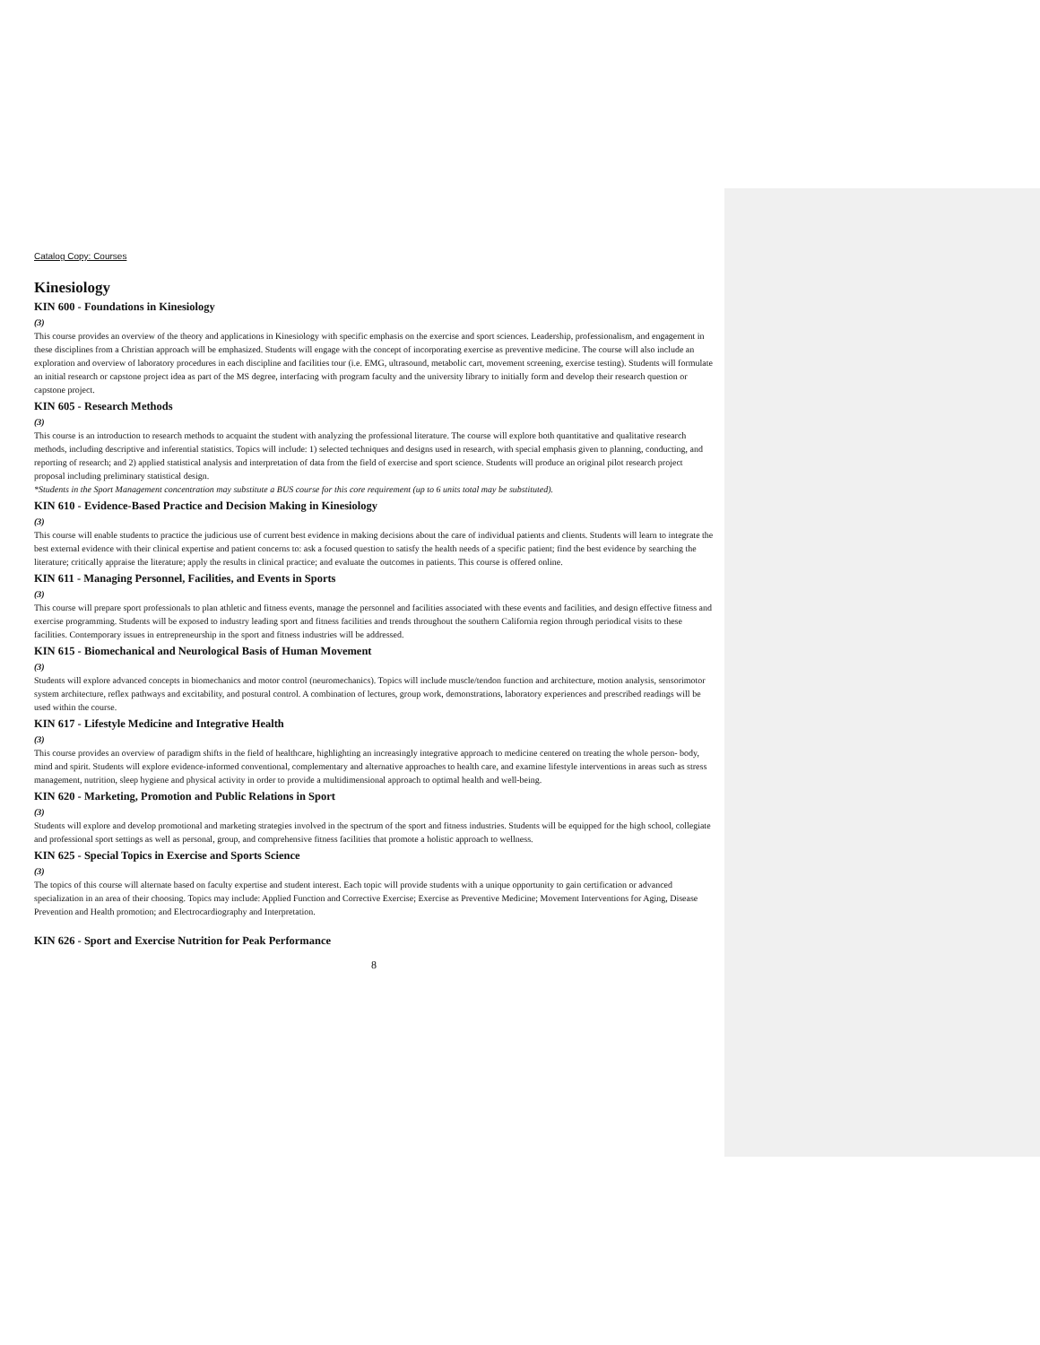Catalog Copy: Courses
Kinesiology
KIN 600 - Foundations in Kinesiology
(3)
This course provides an overview of the theory and applications in Kinesiology with specific emphasis on the exercise and sport sciences. Leadership, professionalism, and engagement in these disciplines from a Christian approach will be emphasized. Students will engage with the concept of incorporating exercise as preventive medicine. The course will also include an exploration and overview of laboratory procedures in each discipline and facilities tour (i.e. EMG, ultrasound, metabolic cart, movement screening, exercise testing). Students will formulate an initial research or capstone project idea as part of the MS degree, interfacing with program faculty and the university library to initially form and develop their research question or capstone project.
KIN 605 - Research Methods
(3)
This course is an introduction to research methods to acquaint the student with analyzing the professional literature. The course will explore both quantitative and qualitative research methods, including descriptive and inferential statistics. Topics will include: 1) selected techniques and designs used in research, with special emphasis given to planning, conducting, and reporting of research; and 2) applied statistical analysis and interpretation of data from the field of exercise and sport science. Students will produce an original pilot research project proposal including preliminary statistical design.
*Students in the Sport Management concentration may substitute a BUS course for this core requirement (up to 6 units total may be substituted).
KIN 610 - Evidence-Based Practice and Decision Making in Kinesiology
(3)
This course will enable students to practice the judicious use of current best evidence in making decisions about the care of individual patients and clients. Students will learn to integrate the best external evidence with their clinical expertise and patient concerns to: ask a focused question to satisfy the health needs of a specific patient; find the best evidence by searching the literature; critically appraise the literature; apply the results in clinical practice; and evaluate the outcomes in patients. This course is offered online.
KIN 611 - Managing Personnel, Facilities, and Events in Sports
(3)
This course will prepare sport professionals to plan athletic and fitness events, manage the personnel and facilities associated with these events and facilities, and design effective fitness and exercise programming. Students will be exposed to industry leading sport and fitness facilities and trends throughout the southern California region through periodical visits to these facilities. Contemporary issues in entrepreneurship in the sport and fitness industries will be addressed.
KIN 615 - Biomechanical and Neurological Basis of Human Movement
(3)
Students will explore advanced concepts in biomechanics and motor control (neuromechanics). Topics will include muscle/tendon function and architecture, motion analysis, sensorimotor system architecture, reflex pathways and excitability, and postural control. A combination of lectures, group work, demonstrations, laboratory experiences and prescribed readings will be used within the course.
KIN 617 - Lifestyle Medicine and Integrative Health
(3)
This course provides an overview of paradigm shifts in the field of healthcare, highlighting an increasingly integrative approach to medicine centered on treating the whole person- body, mind and spirit. Students will explore evidence-informed conventional, complementary and alternative approaches to health care, and examine lifestyle interventions in areas such as stress management, nutrition, sleep hygiene and physical activity in order to provide a multidimensional approach to optimal health and well-being.
KIN 620 - Marketing, Promotion and Public Relations in Sport
(3)
Students will explore and develop promotional and marketing strategies involved in the spectrum of the sport and fitness industries. Students will be equipped for the high school, collegiate and professional sport settings as well as personal, group, and comprehensive fitness facilities that promote a holistic approach to wellness.
KIN 625 - Special Topics in Exercise and Sports Science
(3)
The topics of this course will alternate based on faculty expertise and student interest. Each topic will provide students with a unique opportunity to gain certification or advanced specialization in an area of their choosing. Topics may include: Applied Function and Corrective Exercise; Exercise as Preventive Medicine; Movement Interventions for Aging, Disease Prevention and Health promotion; and Electrocardiography and Interpretation.
KIN 626 - Sport and Exercise Nutrition for Peak Performance
8